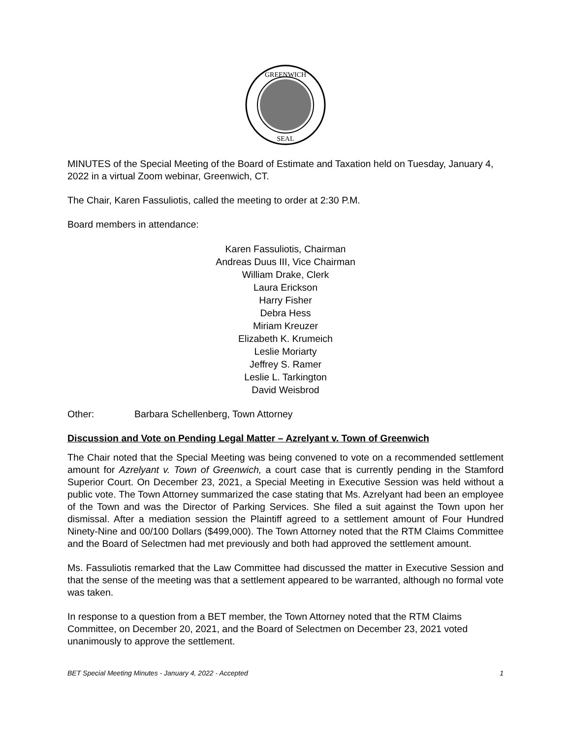GREENWICH
SEAL
MINUTES of the Special Meeting of the Board of Estimate and Taxation held on Tuesday, January 4, 2022 in a virtual Zoom webinar, Greenwich, CT.
The Chair, Karen Fassuliotis, called the meeting to order at 2:30 P.M.
Board members in attendance:
Karen Fassuliotis, Chairman
Andreas Duus III, Vice Chairman
William Drake, Clerk
Laura Erickson
Harry Fisher
Debra Hess
Miriam Kreuzer
Elizabeth K. Krumeich
Leslie Moriarty
Jeffrey S. Ramer
Leslie L. Tarkington
David Weisbrod
Other: Barbara Schellenberg, Town Attorney
Discussion and Vote on Pending Legal Matter – Azrelyant v. Town of Greenwich
The Chair noted that the Special Meeting was being convened to vote on a recommended settlement amount for Azrelyant v. Town of Greenwich, a court case that is currently pending in the Stamford Superior Court. On December 23, 2021, a Special Meeting in Executive Session was held without a public vote. The Town Attorney summarized the case stating that Ms. Azrelyant had been an employee of the Town and was the Director of Parking Services. She filed a suit against the Town upon her dismissal. After a mediation session the Plaintiff agreed to a settlement amount of Four Hundred Ninety-Nine and 00/100 Dollars ($499,000). The Town Attorney noted that the RTM Claims Committee and the Board of Selectmen had met previously and both had approved the settlement amount.
Ms. Fassuliotis remarked that the Law Committee had discussed the matter in Executive Session and that the sense of the meeting was that a settlement appeared to be warranted, although no formal vote was taken.
In response to a question from a BET member, the Town Attorney noted that the RTM Claims Committee, on December 20, 2021, and the Board of Selectmen on December 23, 2021 voted unanimously to approve the settlement.
BET Special Meeting Minutes - January 4, 2022 - Accepted 1